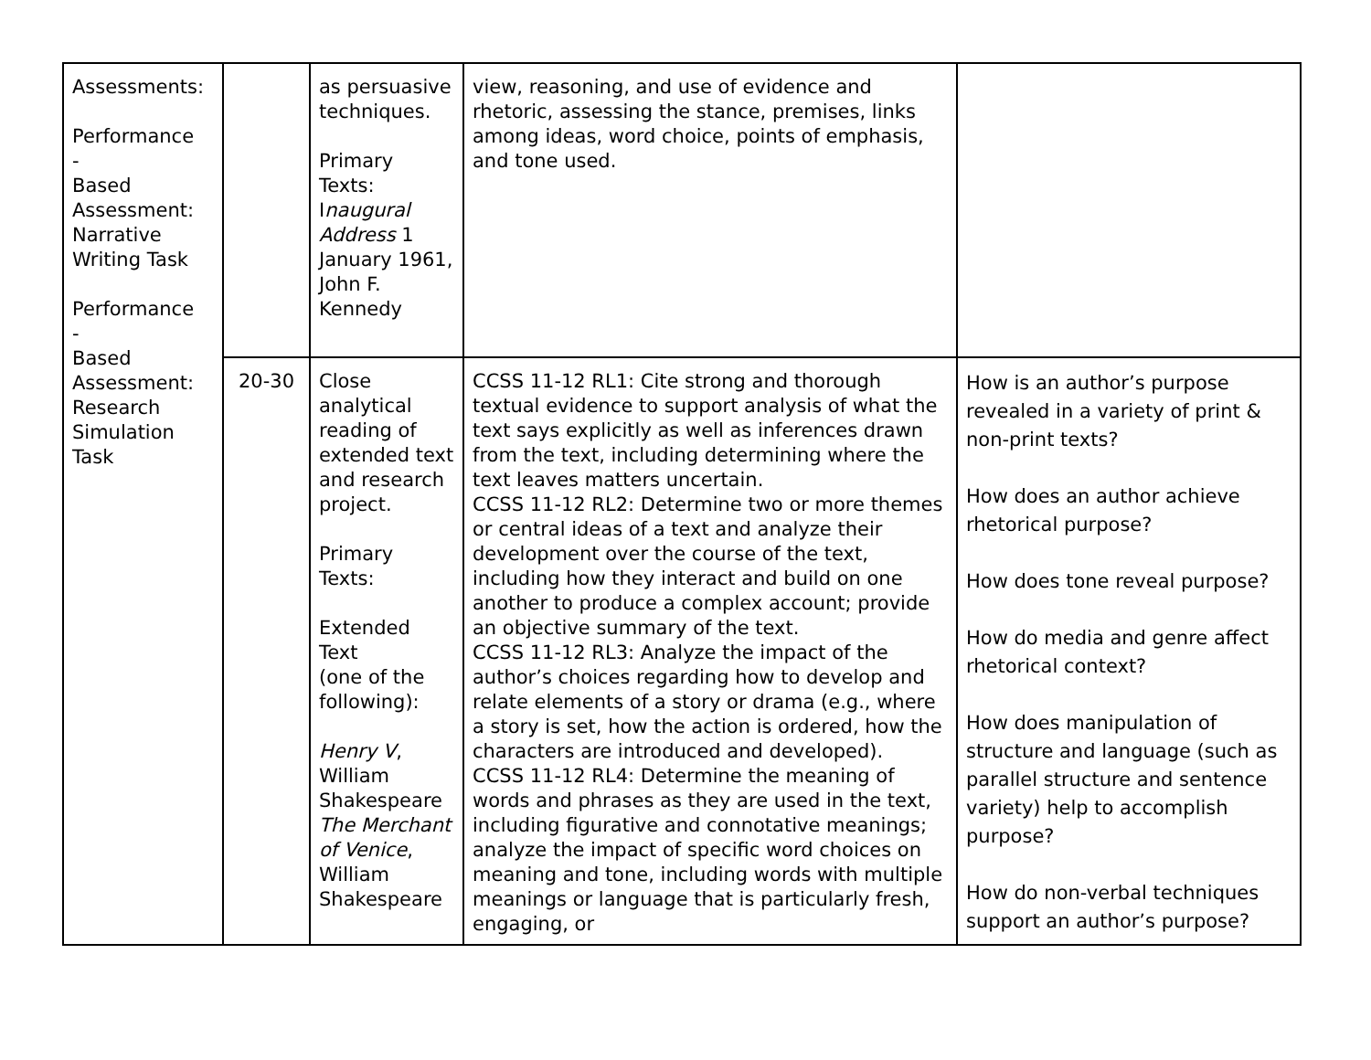| Assessments: Performance - Based Assessment: Narrative Writing Task Performance - Based Assessment: Research Simulation Task | | as persuasive techniques. Primary Texts: I naugural Address 1 January 1961, John F. Kennedy | view, reasoning, and use of evidence and rhetoric, assessing the stance, premises, links among ideas, word choice, points of emphasis, and tone used. | |
| | 20-30 | Close analytical reading of extended text and research project. Primary Texts: Extended Text (one of the following): Henry V , William Shakespeare The Merchant of Venice , William Shakespeare | CCSS 11-12 RL1: Cite strong and thorough textual evidence to support analysis of what the text says explicitly as well as inferences drawn from the text, including determining where the text leaves matters uncertain. CCSS 11-12 RL2: Determine two or more themes or central ideas of a text and analyze their development over the course of the text, including how they interact and build on one another to produce a complex account; provide an objective summary of the text. CCSS 11-12 RL3: Analyze the impact of the author’s choices regarding how to develop and relate elements of a story or drama (e.g., where a story is set, how the action is ordered, how the characters are introduced and developed). CCSS 11-12 RL4: Determine the meaning of words and phrases as they are used in the text, including figurative and connotative meanings; analyze the impact of specific word choices on meaning and tone, including words with multiple meanings or language that is particularly fresh, engaging, or | How is an author’s purpose revealed in a variety of print & non-print texts? How does an author achieve rhetorical purpose? How does tone reveal purpose? How do media and genre affect rhetorical context? How does manipulation of structure and language (such as parallel structure and sentence variety) help to accomplish purpose? How do non-verbal techniques support an author’s purpose? |